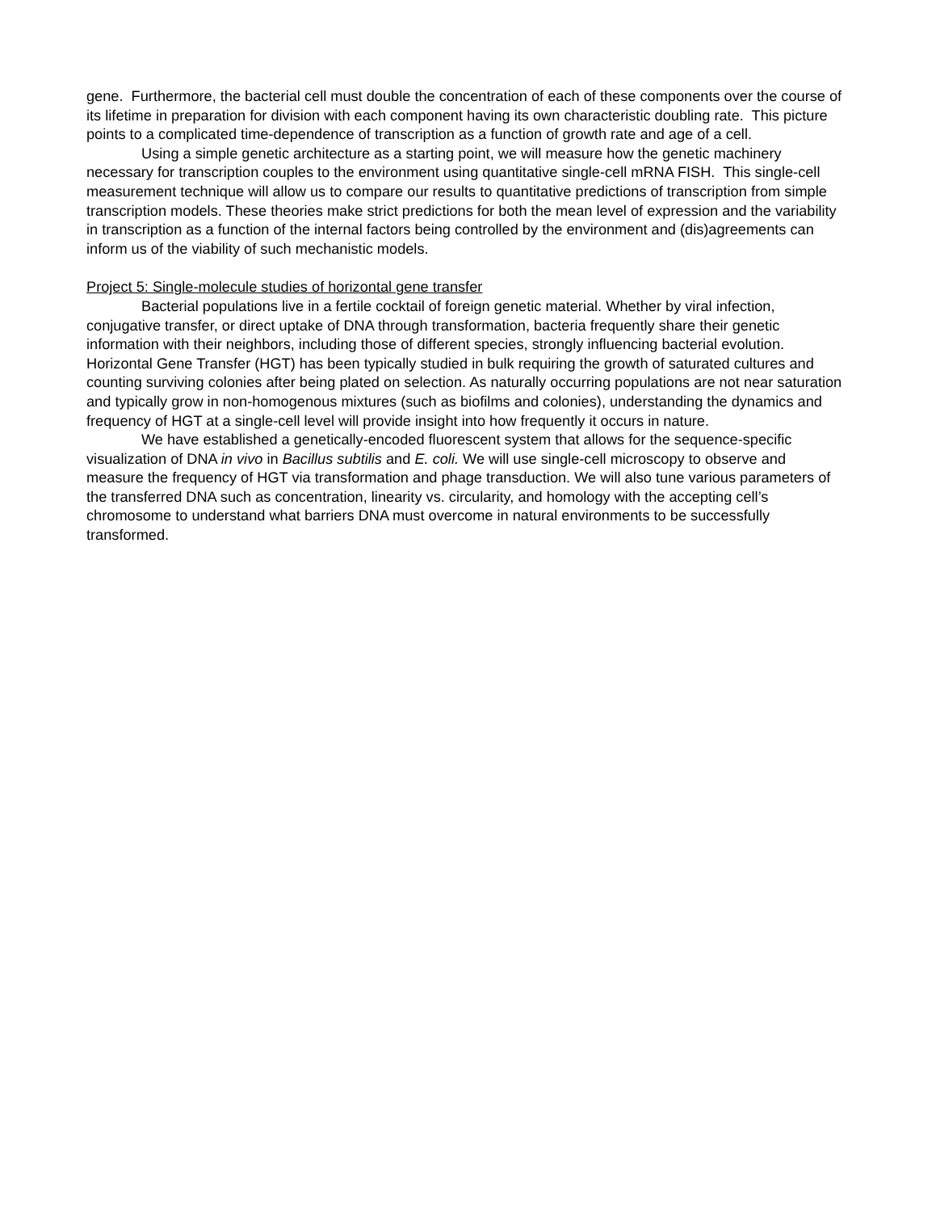gene. Furthermore, the bacterial cell must double the concentration of each of these components over the course of its lifetime in preparation for division with each component having its own characteristic doubling rate. This picture points to a complicated time-dependence of transcription as a function of growth rate and age of a cell.
Using a simple genetic architecture as a starting point, we will measure how the genetic machinery necessary for transcription couples to the environment using quantitative single-cell mRNA FISH. This single-cell measurement technique will allow us to compare our results to quantitative predictions of transcription from simple transcription models. These theories make strict predictions for both the mean level of expression and the variability in transcription as a function of the internal factors being controlled by the environment and (dis)agreements can inform us of the viability of such mechanistic models.
Project 5: Single-molecule studies of horizontal gene transfer
Bacterial populations live in a fertile cocktail of foreign genetic material. Whether by viral infection, conjugative transfer, or direct uptake of DNA through transformation, bacteria frequently share their genetic information with their neighbors, including those of different species, strongly influencing bacterial evolution. Horizontal Gene Transfer (HGT) has been typically studied in bulk requiring the growth of saturated cultures and counting surviving colonies after being plated on selection. As naturally occurring populations are not near saturation and typically grow in non-homogenous mixtures (such as biofilms and colonies), understanding the dynamics and frequency of HGT at a single-cell level will provide insight into how frequently it occurs in nature.
We have established a genetically-encoded fluorescent system that allows for the sequence-specific visualization of DNA in vivo in Bacillus subtilis and E. coli. We will use single-cell microscopy to observe and measure the frequency of HGT via transformation and phage transduction. We will also tune various parameters of the transferred DNA such as concentration, linearity vs. circularity, and homology with the accepting cell’s chromosome to understand what barriers DNA must overcome in natural environments to be successfully transformed.